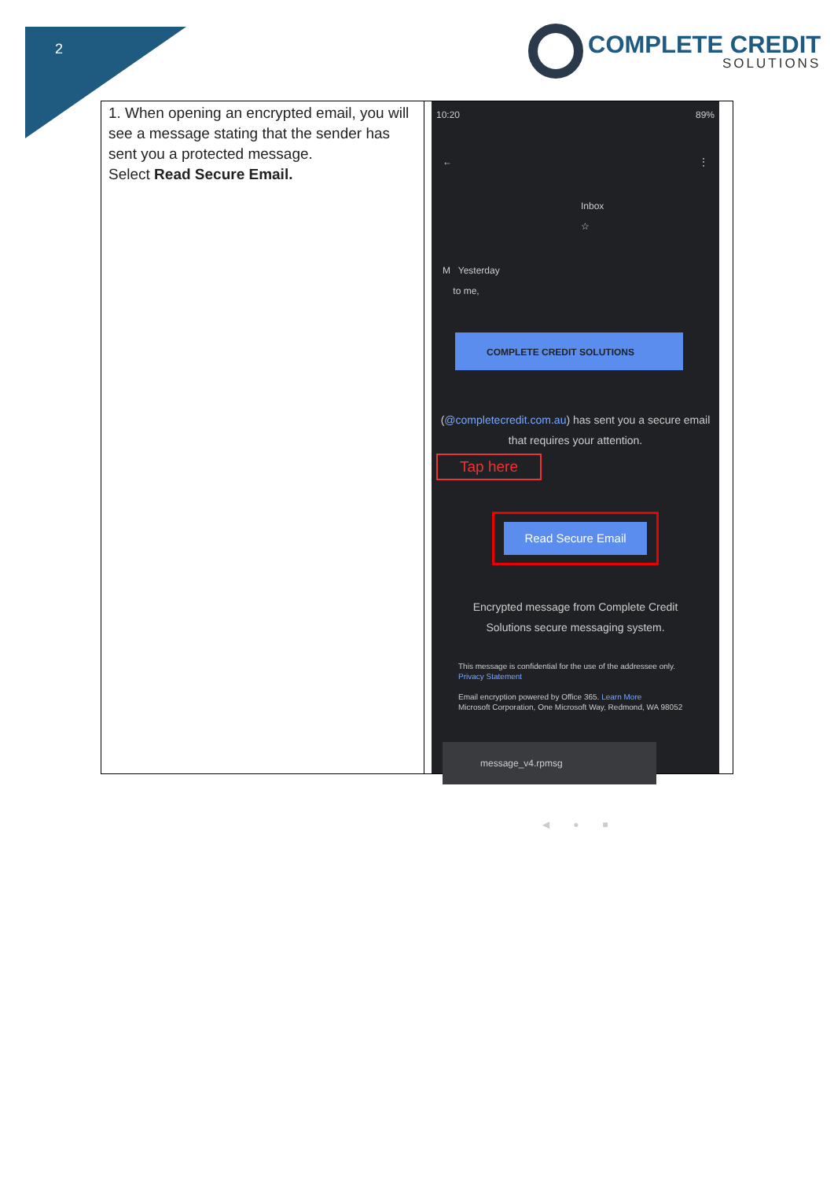2
COMPLETE CREDIT
SOLUTIONS
| 1. When opening an encrypted email, you will see a message stating that the sender has sent you a protected message. Select Read Secure Email. | 10:20 89% ← ⋮ Inbox ☆ M Yesterday to me, COMPLETE CREDIT SOLUTIONS ( @completecredit.com.au ) has sent you a secure email that requires your attention. Tap here Read Secure Email Encrypted message from Complete Credit Solutions secure messaging system. This message is confidential for the use of the addressee only. Privacy Statement Email encryption powered by Office 365. Learn More Microsoft Corporation, One Microsoft Way, Redmond, WA 98052 message_v4.rpmsg ◀ ● ■ |